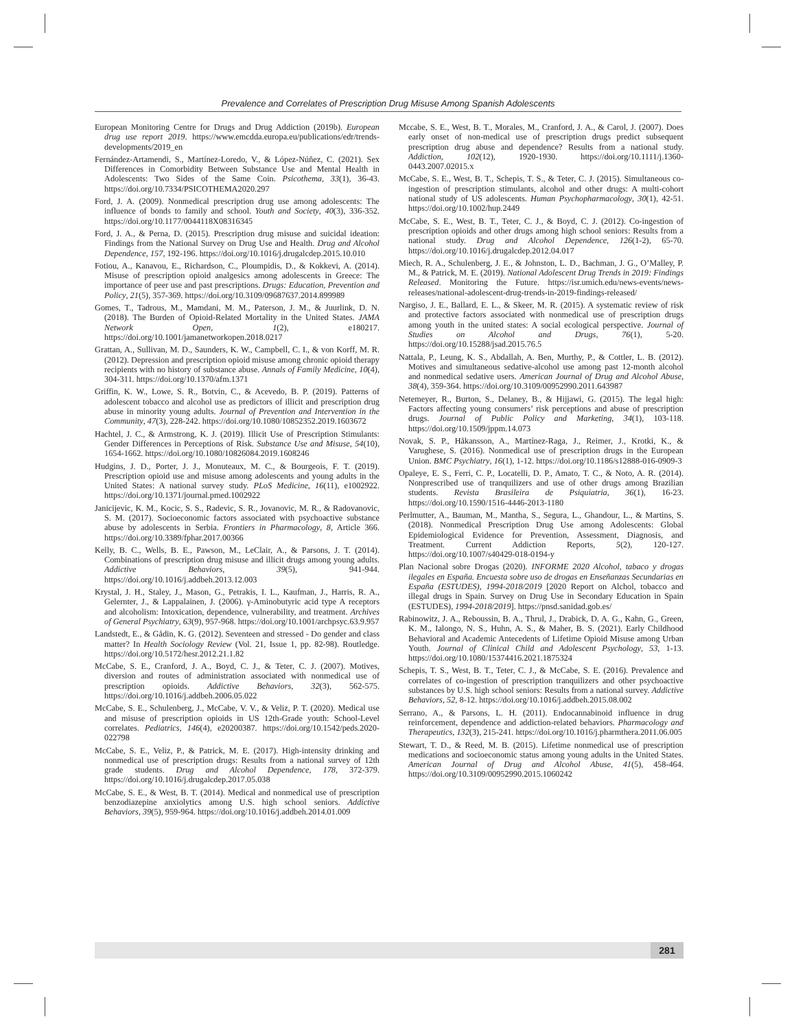Prevalence and Correlates of Prescription Drug Misuse Among Spanish Adolescents
European Monitoring Centre for Drugs and Drug Addiction (2019b). European drug use report 2019. https://www.emcdda.europa.eu/publications/edr/trends-developments/2019_en
Fernández-Artamendi, S., Martínez-Loredo, V., & López-Núñez, C. (2021). Sex Differences in Comorbidity Between Substance Use and Mental Health in Adolescents: Two Sides of the Same Coin. Psicothema, 33(1), 36-43. https://doi.org/10.7334/PSICOTHEMA2020.297
Ford, J. A. (2009). Nonmedical prescription drug use among adolescents: The influence of bonds to family and school. Youth and Society, 40(3), 336-352. https://doi.org/10.1177/0044118X08316345
Ford, J. A., & Perna, D. (2015). Prescription drug misuse and suicidal ideation: Findings from the National Survey on Drug Use and Health. Drug and Alcohol Dependence, 157, 192-196. https://doi.org/10.1016/j.drugalcdep.2015.10.010
Fotiou, A., Kanavou, E., Richardson, C., Ploumpidis, D., & Kokkevi, A. (2014). Misuse of prescription opioid analgesics among adolescents in Greece: The importance of peer use and past prescriptions. Drugs: Education, Prevention and Policy, 21(5), 357-369. https://doi.org/10.3109/09687637.2014.899989
Gomes, T., Tadrous, M., Mamdani, M. M., Paterson, J. M., & Juurlink, D. N. (2018). The Burden of Opioid-Related Mortality in the United States. JAMA Network Open, 1(2), e180217. https://doi.org/10.1001/jamanetworkopen.2018.0217
Grattan, A., Sullivan, M. D., Saunders, K. W., Campbell, C. I., & von Korff, M. R. (2012). Depression and prescription opioid misuse among chronic opioid therapy recipients with no history of substance abuse. Annals of Family Medicine, 10(4), 304-311. https://doi.org/10.1370/afm.1371
Griffin, K. W., Lowe, S. R., Botvin, C., & Acevedo, B. P. (2019). Patterns of adolescent tobacco and alcohol use as predictors of illicit and prescription drug abuse in minority young adults. Journal of Prevention and Intervention in the Community, 47(3), 228-242. https://doi.org/10.1080/10852352.2019.1603672
Hachtel, J. C., & Armstrong, K. J. (2019). Illicit Use of Prescription Stimulants: Gender Differences in Perceptions of Risk. Substance Use and Misuse, 54(10), 1654-1662. https://doi.org/10.1080/10826084.2019.1608246
Hudgins, J. D., Porter, J. J., Monuteaux, M. C., & Bourgeois, F. T. (2019). Prescription opioid use and misuse among adolescents and young adults in the United States: A national survey study. PLoS Medicine, 16(11), e1002922. https://doi.org/10.1371/journal.pmed.1002922
Janicijevic, K. M., Kocic, S. S., Radevic, S. R., Jovanovic, M. R., & Radovanovic, S. M. (2017). Socioeconomic factors associated with psychoactive substance abuse by adolescents in Serbia. Frontiers in Pharmacology, 8, Article 366. https://doi.org/10.3389/fphar.2017.00366
Kelly, B. C., Wells, B. E., Pawson, M., LeClair, A., & Parsons, J. T. (2014). Combinations of prescription drug misuse and illicit drugs among young adults. Addictive Behaviors, 39(5), 941-944. https://doi.org/10.1016/j.addbeh.2013.12.003
Krystal, J. H., Staley, J., Mason, G., Petrakis, I. L., Kaufman, J., Harris, R. A., Gelernter, J., & Lappalainen, J. (2006). γ-Aminobutyric acid type A receptors and alcoholism: Intoxication, dependence, vulnerability, and treatment. Archives of General Psychiatry, 63(9), 957-968. https://doi.org/10.1001/archpsyc.63.9.957
Landstedt, E., & Gådin, K. G. (2012). Seventeen and stressed - Do gender and class matter? In Health Sociology Review (Vol. 21, Issue 1, pp. 82-98). Routledge. https://doi.org/10.5172/hesr.2012.21.1.82
McCabe, S. E., Cranford, J. A., Boyd, C. J., & Teter, C. J. (2007). Motives, diversion and routes of administration associated with nonmedical use of prescription opioids. Addictive Behaviors, 32(3), 562-575. https://doi.org/10.1016/j.addbeh.2006.05.022
McCabe, S. E., Schulenberg, J., McCabe, V. V., & Veliz, P. T. (2020). Medical use and misuse of prescription opioids in US 12th-Grade youth: School-Level correlates. Pediatrics, 146(4), e20200387. https://doi.org/10.1542/peds.2020-022798
McCabe, S. E., Veliz, P., & Patrick, M. E. (2017). High-intensity drinking and nonmedical use of prescription drugs: Results from a national survey of 12th grade students. Drug and Alcohol Dependence, 178, 372-379. https://doi.org/10.1016/j.drugalcdep.2017.05.038
McCabe, S. E., & West, B. T. (2014). Medical and nonmedical use of prescription benzodiazepine anxiolytics among U.S. high school seniors. Addictive Behaviors, 39(5), 959-964. https://doi.org/10.1016/j.addbeh.2014.01.009
Mccabe, S. E., West, B. T., Morales, M., Cranford, J. A., & Carol, J. (2007). Does early onset of non-medical use of prescription drugs predict subsequent prescription drug abuse and dependence? Results from a national study. Addiction, 102(12), 1920-1930. https://doi.org/10.1111/j.1360-0443.2007.02015.x
McCabe, S. E., West, B. T., Schepis, T. S., & Teter, C. J. (2015). Simultaneous co-ingestion of prescription stimulants, alcohol and other drugs: A multi-cohort national study of US adolescents. Human Psychopharmacology, 30(1), 42-51. https://doi.org/10.1002/hup.2449
McCabe, S. E., West, B. T., Teter, C. J., & Boyd, C. J. (2012). Co-ingestion of prescription opioids and other drugs among high school seniors: Results from a national study. Drug and Alcohol Dependence, 126(1-2), 65-70. https://doi.org/10.1016/j.drugalcdep.2012.04.017
Miech, R. A., Schulenberg, J. E., & Johnston, L. D., Bachman, J. G., O’Malley, P. M., & Patrick, M. E. (2019). National Adolescent Drug Trends in 2019: Findings Released. Monitoring the Future. https://isr.umich.edu/news-events/news-releases/national-adolescent-drug-trends-in-2019-findings-released/
Nargiso, J. E., Ballard, E. L., & Skeer, M. R. (2015). A systematic review of risk and protective factors associated with nonmedical use of prescription drugs among youth in the united states: A social ecological perspective. Journal of Studies on Alcohol and Drugs, 76(1), 5-20. https://doi.org/10.15288/jsad.2015.76.5
Nattala, P., Leung, K. S., Abdallah, A. Ben, Murthy, P., & Cottler, L. B. (2012). Motives and simultaneous sedative-alcohol use among past 12-month alcohol and nonmedical sedative users. American Journal of Drug and Alcohol Abuse, 38(4), 359-364. https://doi.org/10.3109/00952990.2011.643987
Netemeyer, R., Burton, S., Delaney, B., & Hijjawi, G. (2015). The legal high: Factors affecting young consumers’ risk perceptions and abuse of prescription drugs. Journal of Public Policy and Marketing, 34(1), 103-118. https://doi.org/10.1509/jppm.14.073
Novak, S. P., Håkansson, A., Martínez-Raga, J., Reimer, J., Krotki, K., & Varughese, S. (2016). Nonmedical use of prescription drugs in the European Union. BMC Psychiatry, 16(1), 1-12. https://doi.org/10.1186/s12888-016-0909-3
Opaleye, E. S., Ferri, C. P., Locatelli, D. P., Amato, T. C., & Noto, A. R. (2014). Nonprescribed use of tranquilizers and use of other drugs among Brazilian students. Revista Brasileira de Psiquiatria, 36(1), 16-23. https://doi.org/10.1590/1516-4446-2013-1180
Perlmutter, A., Bauman, M., Mantha, S., Segura, L., Ghandour, L., & Martins, S. (2018). Nonmedical Prescription Drug Use among Adolescents: Global Epidemiological Evidence for Prevention, Assessment, Diagnosis, and Treatment. Current Addiction Reports, 5(2), 120-127. https://doi.org/10.1007/s40429-018-0194-y
Plan Nacional sobre Drogas (2020). INFORME 2020 Alcohol, tabaco y drogas ilegales en España. Encuesta sobre uso de drogas en Enseñanzas Secundarias en España (ESTUDES), 1994-2018/2019 [2020 Report on Alchol, tobacco and illegal drugs in Spain. Survey on Drug Use in Secondary Education in Spain (ESTUDES), 1994-2018/2019]. https://pnsd.sanidad.gob.es/
Rabinowitz, J. A., Reboussin, B. A., Thrul, J., Drabick, D. A. G., Kahn, G., Green, K. M., Ialongo, N. S., Huhn, A. S., & Maher, B. S. (2021). Early Childhood Behavioral and Academic Antecedents of Lifetime Opioid Misuse among Urban Youth. Journal of Clinical Child and Adolescent Psychology, 53, 1-13. https://doi.org/10.1080/15374416.2021.1875324
Schepis, T. S., West, B. T., Teter, C. J., & McCabe, S. E. (2016). Prevalence and correlates of co-ingestion of prescription tranquilizers and other psychoactive substances by U.S. high school seniors: Results from a national survey. Addictive Behaviors, 52, 8-12. https://doi.org/10.1016/j.addbeh.2015.08.002
Serrano, A., & Parsons, L. H. (2011). Endocannabinoid influence in drug reinforcement, dependence and addiction-related behaviors. Pharmacology and Therapeutics, 132(3), 215-241. https://doi.org/10.1016/j.pharmthera.2011.06.005
Stewart, T. D., & Reed, M. B. (2015). Lifetime nonmedical use of prescription medications and socioeconomic status among young adults in the United States. American Journal of Drug and Alcohol Abuse, 41(5), 458-464. https://doi.org/10.3109/00952990.2015.1060242
281